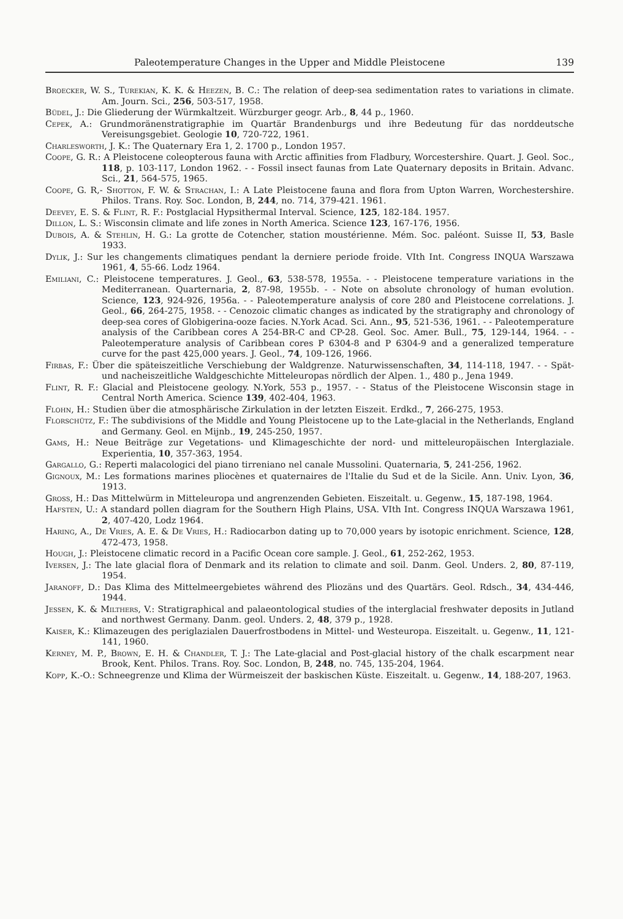Paleotemperature Changes in the Upper and Middle Pleistocene 139
Broecker, W. S., Turekian, K. K. & Heezen, B. C.: The relation of deep-sea sedimentation rates to variations in climate. Am. Journ. Sci., 256, 503-517, 1958.
Büdel, J.: Die Gliederung der Würmkaltzeit. Würzburger geogr. Arb., 8, 44 p., 1960.
Cepek, A.: Grundmoränenstratigraphie im Quartär Brandenburgs und ihre Bedeutung für das norddeutsche Vereisungsgebiet. Geologie 10, 720-722, 1961.
Charlesworth, J. K.: The Quaternary Era 1, 2. 1700 p., London 1957.
Coope, G. R.: A Pleistocene coleopterous fauna with Arctic affinities from Fladbury, Worcestershire. Quart. J. Geol. Soc., 118, p. 103-117, London 1962. - - Fossil insect faunas from Late Quaternary deposits in Britain. Advanc. Sci., 21, 564-575, 1965.
Coope, G. R,- Shotton, F. W. & Strachan, I.: A Late Pleistocene fauna and flora from Upton Warren, Worchestershire. Philos. Trans. Roy. Soc. London, B, 244, no. 714, 379-421. 1961.
Deevey, E. S. & Flint, R. F.: Postglacial Hypsithermal Interval. Science, 125, 182-184. 1957.
Dillon, L. S.: Wisconsin climate and life zones in North America. Science 123, 167-176, 1956.
Dubois, A. & Stehlin, H. G.: La grotte de Cotencher, station moustérienne. Mém. Soc. paléont. Suisse II, 53, Basle 1933.
Dylik, J.: Sur les changements climatiques pendant la derniere periode froide. VIth Int. Congress INQUA Warszawa 1961, 4, 55-66. Lodz 1964.
Emiliani, C.: Pleistocene temperatures. J. Geol., 63, 538-578, 1955a. - - Pleistocene temperature variations in the Mediterranean. Quarternaria, 2, 87-98, 1955b. - - Note on absolute chronology of human evolution. Science, 123, 924-926, 1956a. - - Paleotemperature analysis of core 280 and Pleistocene correlations. J. Geol., 66, 264-275, 1958. - - Cenozoic climatic changes as indicated by the stratigraphy and chronology of deep-sea cores of Globigerina-ooze facies. N.York Acad. Sci. Ann., 95, 521-536, 1961. - - Paleotemperature analysis of the Caribbean cores A 254-BR-C and CP-28. Geol. Soc. Amer. Bull., 75, 129-144, 1964. - - Paleotemperature analysis of Caribbean cores P 6304-8 and P 6304-9 and a generalized temperature curve for the past 425,000 years. J. Geol., 74, 109-126, 1966.
Firbas, F.: Über die späteiszeitliche Verschiebung der Waldgrenze. Naturwissenschaften, 34, 114-118, 1947. - - Spät- und nacheiszeitliche Waldgeschichte Mitteleuropas nördlich der Alpen. 1., 480 p., Jena 1949.
Flint, R. F.: Glacial and Pleistocene geology. N.York, 553 p., 1957. - - Status of the Pleistocene Wisconsin stage in Central North America. Science 139, 402-404, 1963.
Flohn, H.: Studien über die atmosphärische Zirkulation in der letzten Eiszeit. Erdkd., 7, 266-275, 1953.
Florschütz, F.: The subdivisions of the Middle and Young Pleistocene up to the Late-glacial in the Netherlands, England and Germany. Geol. en Mijnb., 19, 245-250, 1957.
Gams, H.: Neue Beiträge zur Vegetations- und Klimageschichte der nord- und mitteleuropäischen Interglaziale. Experientia, 10, 357-363, 1954.
Gargallo, G.: Reperti malacologici del piano tirreniano nel canale Mussolini. Quaternaria, 5, 241-256, 1962.
Gignoux, M.: Les formations marines pliocènes et quaternaires de l'Italie du Sud et de la Sicile. Ann. Univ. Lyon, 36, 1913.
Gross, H.: Das Mittelwürm in Mitteleuropa und angrenzenden Gebieten. Eiszeitalt. u. Gegenw., 15, 187-198, 1964.
Hafsten, U.: A standard pollen diagram for the Southern High Plains, USA. VIth Int. Congress INQUA Warszawa 1961, 2, 407-420, Lodz 1964.
Haring, A., De Vries, A. E. & De Vries, H.: Radiocarbon dating up to 70,000 years by isotopic enrichment. Science, 128, 472-473, 1958.
Hough, J.: Pleistocene climatic record in a Pacific Ocean core sample. J. Geol., 61, 252-262, 1953.
Iversen, J.: The late glacial flora of Denmark and its relation to climate and soil. Danm. Geol. Unders. 2, 80, 87-119, 1954.
Jaranoff, D.: Das Klima des Mittelmeergebietes während des Pliozäns und des Quartärs. Geol. Rdsch., 34, 434-446, 1944.
Jessen, K. & Milthers, V.: Stratigraphical and palaeontological studies of the interglacial freshwater deposits in Jutland and northwest Germany. Danm. geol. Unders. 2, 48, 379 p., 1928.
Kaiser, K.: Klimazeugen des periglazialen Dauerfrostbodens in Mittel- und Westeuropa. Eiszeitalt. u. Gegenw., 11, 121-141, 1960.
Kerney, M. P., Brown, E. H. & Chandler, T. J.: The Late-glacial and Post-glacial history of the chalk escarpment near Brook, Kent. Philos. Trans. Roy. Soc. London, B, 248, no. 745, 135-204, 1964.
Kopp, K.-O.: Schneegrenze und Klima der Würmeiszeit der baskischen Küste. Eiszeitalt. u. Gegenw., 14, 188-207, 1963.